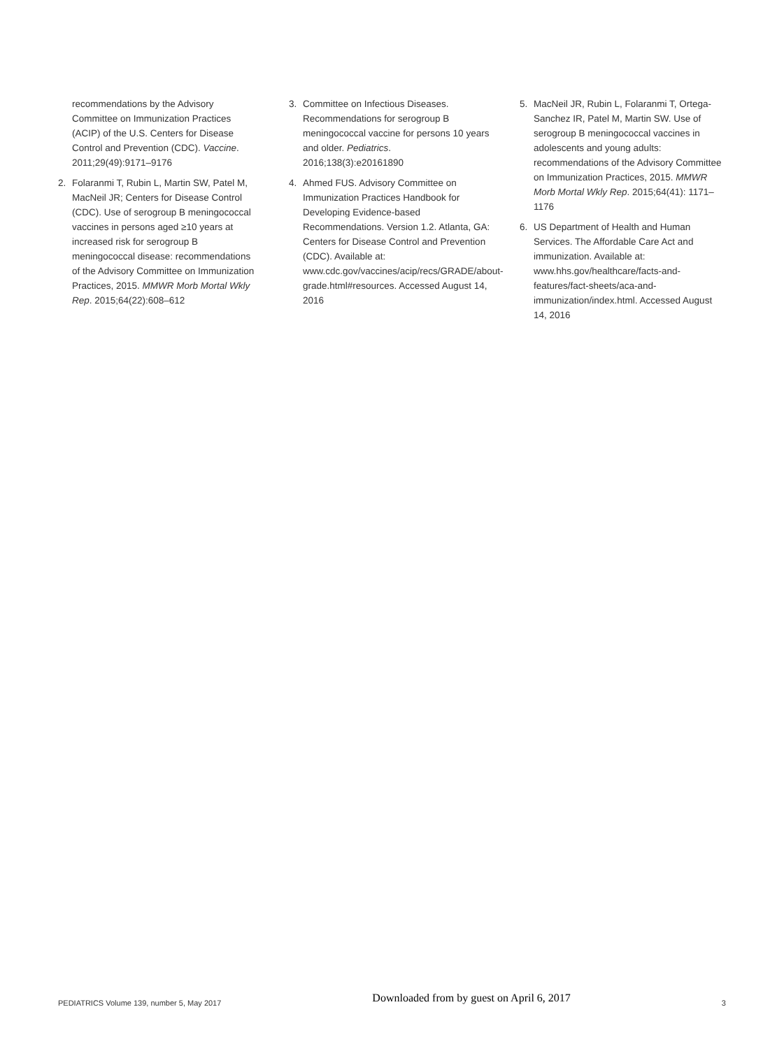recommendations by the Advisory Committee on Immunization Practices (ACIP) of the U.S. Centers for Disease Control and Prevention (CDC). Vaccine. 2011;29(49):9171–9176
2. Folaranmi T, Rubin L, Martin SW, Patel M, MacNeil JR; Centers for Disease Control (CDC). Use of serogroup B meningococcal vaccines in persons aged ≥10 years at increased risk for serogroup B meningococcal disease: recommendations of the Advisory Committee on Immunization Practices, 2015. MMWR Morb Mortal Wkly Rep. 2015;64(22):608–612
3. Committee on Infectious Diseases. Recommendations for serogroup B meningococcal vaccine for persons 10 years and older. Pediatrics. 2016;138(3):e20161890
4. Ahmed FUS. Advisory Committee on Immunization Practices Handbook for Developing Evidence-based Recommendations. Version 1.2. Atlanta, GA: Centers for Disease Control and Prevention (CDC). Available at: www.cdc.gov/vaccines/acip/recs/GRADE/about-grade.html#resources. Accessed August 14, 2016
5. MacNeil JR, Rubin L, Folaranmi T, Ortega-Sanchez IR, Patel M, Martin SW. Use of serogroup B meningococcal vaccines in adolescents and young adults: recommendations of the Advisory Committee on Immunization Practices, 2015. MMWR Morb Mortal Wkly Rep. 2015;64(41): 1171–1176
6. US Department of Health and Human Services. The Affordable Care Act and immunization. Available at: www.hhs.gov/healthcare/facts-and-features/fact-sheets/aca-and-immunization/index.html. Accessed August 14, 2016
PEDIATRICS Volume 139, number 5, May 2017 Downloaded from by guest on April 6, 2017 3